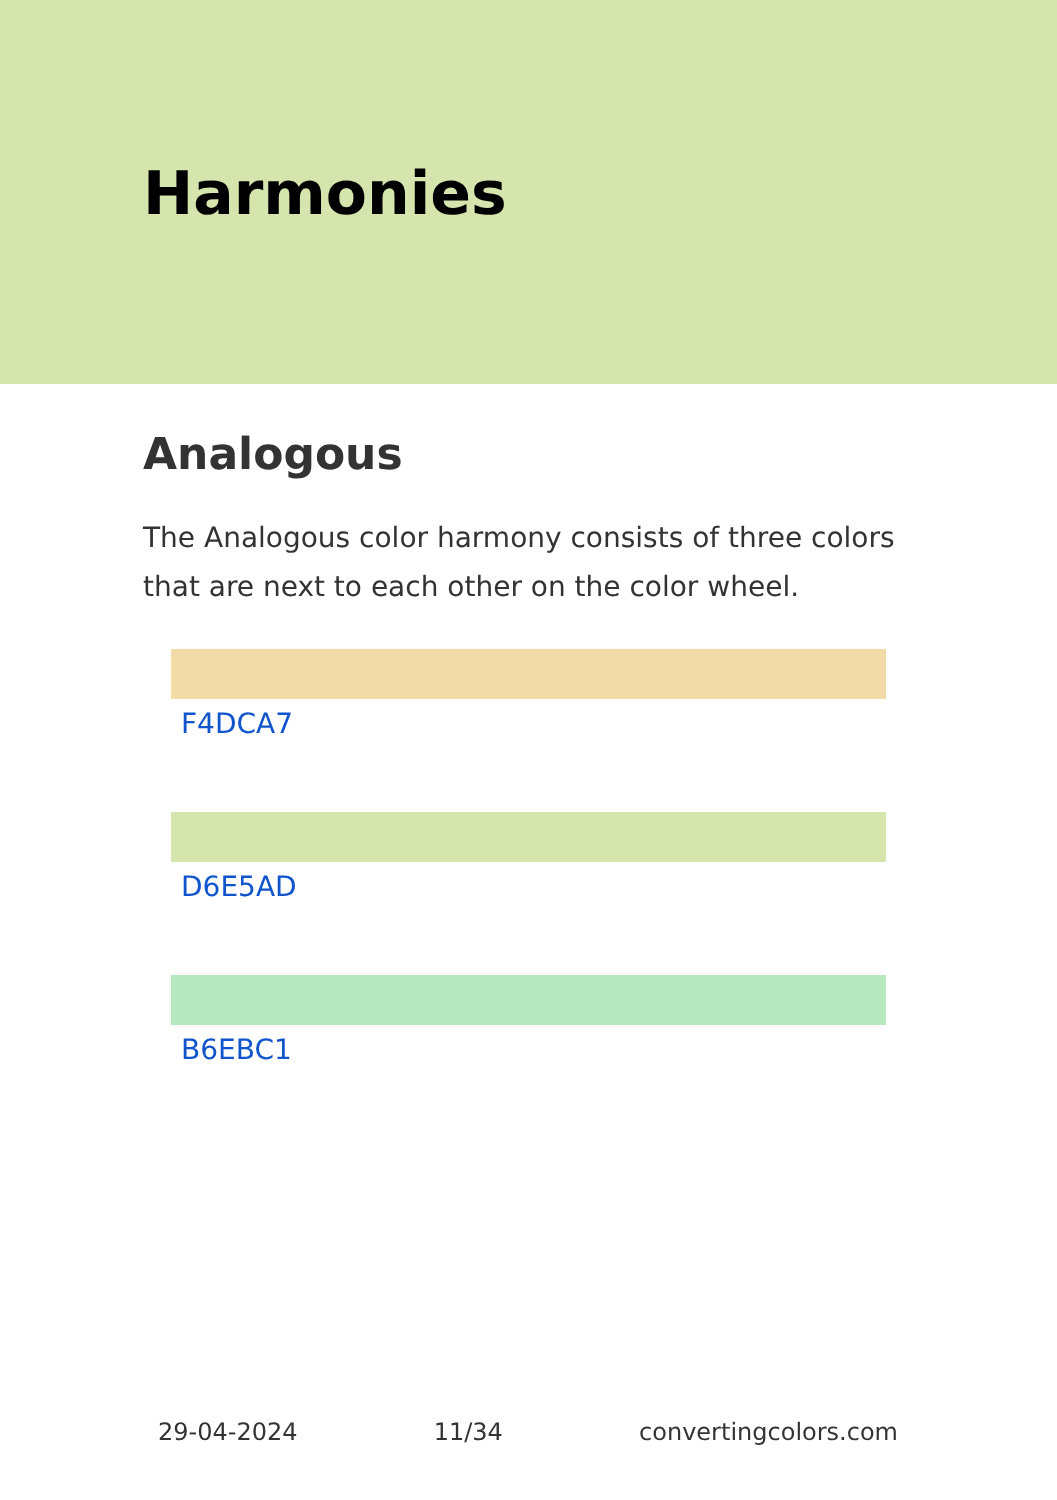Harmonies
Analogous
The Analogous color harmony consists of three colors that are next to each other on the color wheel.
F4DCA7
D6E5AD
B6EBC1
29-04-2024 11/34 convertingcolors.com